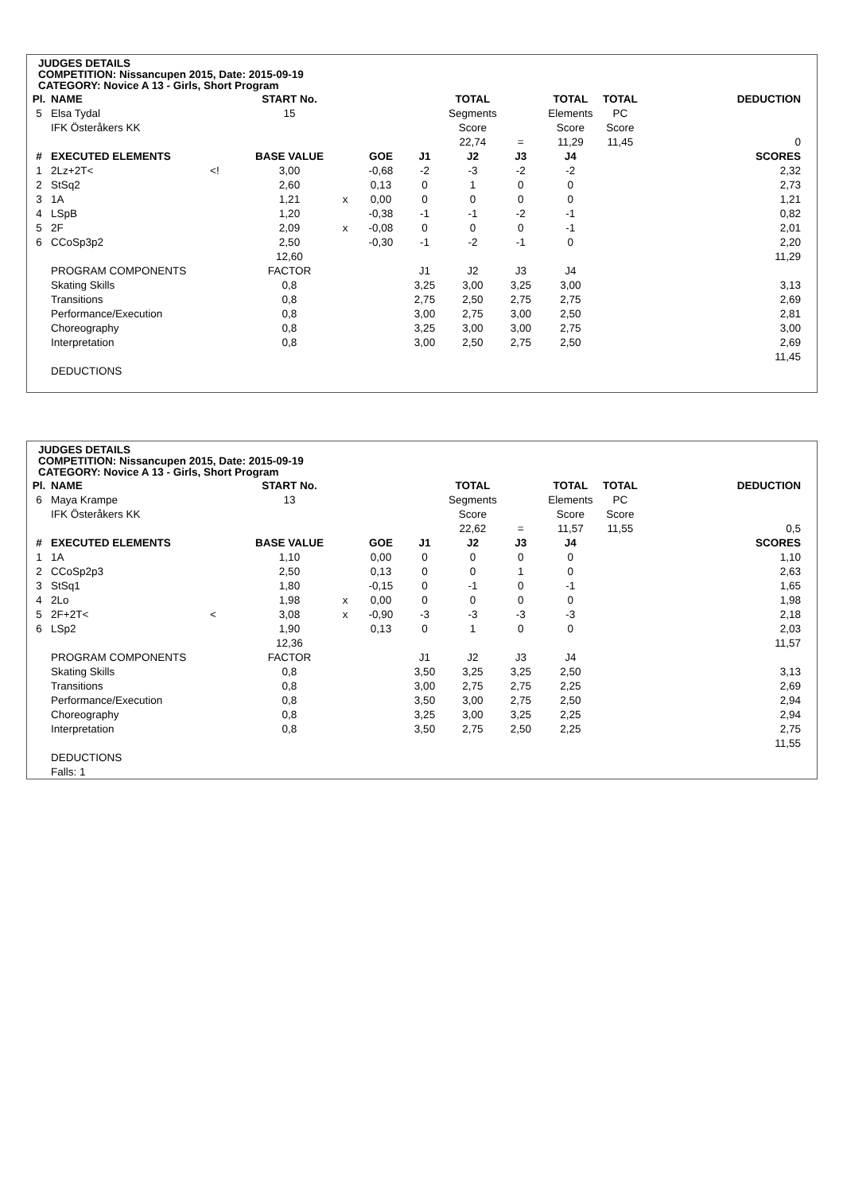JUDGES DETAILS
COMPETITION: Nissancupen 2015, Date: 2015-09-19
CATEGORY: Novice A 13 - Girls, Short Program
| Pl. | NAME | | START No. | | | | TOTAL | | TOTAL | TOTAL | | DEDUCTION |
| 5 | Elsa Tydal | | 15 | | | | Segments | | Elements | PC | | |
| | IFK Österåkers KK | | | | | | Score | | Score | Score | | |
| | | | | | | | 22,74 | = | 11,29 | 11,45 | | 0 |
| # | EXECUTED ELEMENTS | | BASE VALUE | | GOE | J1 | J2 | J3 | J4 | | | SCORES |
| 1 | 2Lz+2T< | <! | 3,00 | | -0,68 | -2 | -3 | -2 | -2 | | | 2,32 |
| 2 | StSq2 | | 2,60 | | 0,13 | 0 | 1 | 0 | 0 | | | 2,73 |
| 3 | 1A | | 1,21 | x | 0,00 | 0 | 0 | 0 | 0 | | | 1,21 |
| 4 | LSpB | | 1,20 | | -0,38 | -1 | -1 | -2 | -1 | | | 0,82 |
| 5 | 2F | | 2,09 | x | -0,08 | 0 | 0 | 0 | -1 | | | 2,01 |
| 6 | CCoSp3p2 | | 2,50 | | -0,30 | -1 | -2 | -1 | 0 | | | 2,20 |
| | | | 12,60 | | | | | | | | | 11,29 |
| | PROGRAM COMPONENTS | | FACTOR | | | J1 | J2 | J3 | J4 | | | |
| | Skating Skills | | 0,8 | | | 3,25 | 3,00 | 3,25 | 3,00 | | | 3,13 |
| | Transitions | | 0,8 | | | 2,75 | 2,50 | 2,75 | 2,75 | | | 2,69 |
| | Performance/Execution | | 0,8 | | | 3,00 | 2,75 | 3,00 | 2,50 | | | 2,81 |
| | Choreography | | 0,8 | | | 3,25 | 3,00 | 3,00 | 2,75 | | | 3,00 |
| | Interpretation | | 0,8 | | | 3,00 | 2,50 | 2,75 | 2,50 | | | 2,69 |
| | | | | | | | | | | | | 11,45 |
| | DEDUCTIONS | | | | | | | | | | | |
JUDGES DETAILS
COMPETITION: Nissancupen 2015, Date: 2015-09-19
CATEGORY: Novice A 13 - Girls, Short Program
| Pl. | NAME | | START No. | | | | TOTAL | | TOTAL | TOTAL | | DEDUCTION |
| 6 | Maya Krampe | | 13 | | | | Segments | | Elements | PC | | |
| | IFK Österåkers KK | | | | | | Score | | Score | Score | | |
| | | | | | | | 22,62 | = | 11,57 | 11,55 | | 0,5 |
| # | EXECUTED ELEMENTS | | BASE VALUE | | GOE | J1 | J2 | J3 | J4 | | | SCORES |
| 1 | 1A | | 1,10 | | 0,00 | 0 | 0 | 0 | 0 | | | 1,10 |
| 2 | CCoSp2p3 | | 2,50 | | 0,13 | 0 | 0 | 1 | 0 | | | 2,63 |
| 3 | StSq1 | | 1,80 | | -0,15 | 0 | -1 | 0 | -1 | | | 1,65 |
| 4 | 2Lo | | 1,98 | x | 0,00 | 0 | 0 | 0 | 0 | | | 1,98 |
| 5 | 2F+2T< | < | 3,08 | x | -0,90 | -3 | -3 | -3 | -3 | | | 2,18 |
| 6 | LSp2 | | 1,90 | | 0,13 | 0 | 1 | 0 | 0 | | | 2,03 |
| | | | 12,36 | | | | | | | | | 11,57 |
| | PROGRAM COMPONENTS | | FACTOR | | | J1 | J2 | J3 | J4 | | | |
| | Skating Skills | | 0,8 | | | 3,50 | 3,25 | 3,25 | 2,50 | | | 3,13 |
| | Transitions | | 0,8 | | | 3,00 | 2,75 | 2,75 | 2,25 | | | 2,69 |
| | Performance/Execution | | 0,8 | | | 3,50 | 3,00 | 2,75 | 2,50 | | | 2,94 |
| | Choreography | | 0,8 | | | 3,25 | 3,00 | 3,25 | 2,25 | | | 2,94 |
| | Interpretation | | 0,8 | | | 3,50 | 2,75 | 2,50 | 2,25 | | | 2,75 |
| | | | | | | | | | | | | 11,55 |
| | DEDUCTIONS | | | | | | | | | | | |
| | Falls: 1 | | | | | | | | | | | |